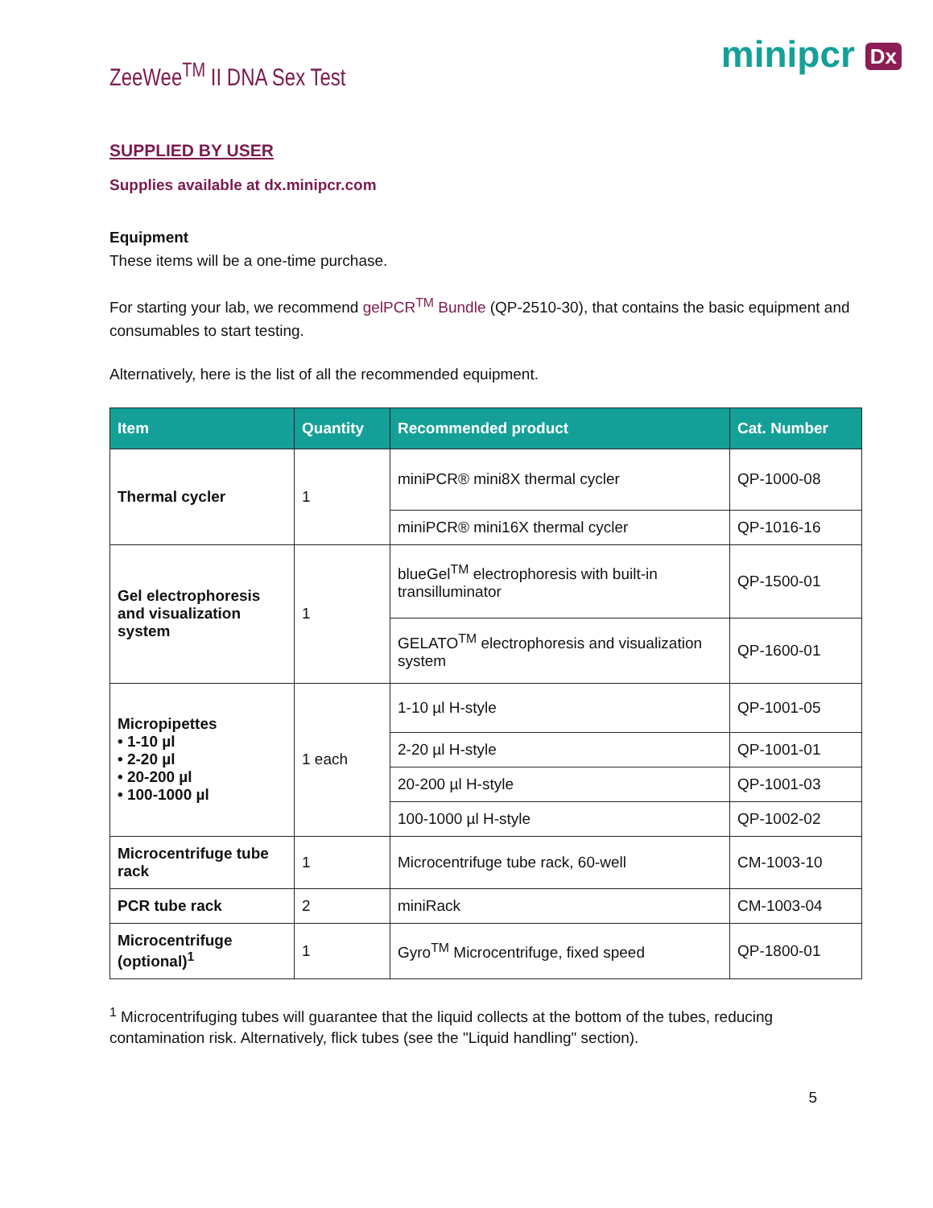ZeeWee<sup>TM</sup> II DNA Sex Test
minipcr Dx
SUPPLIED BY USER
Supplies available at dx.minipcr.com
Equipment
These items will be a one-time purchase.
For starting your lab, we recommend gelPCR<sup>TM</sup> Bundle (QP-2510-30), that contains the basic equipment and consumables to start testing.
Alternatively, here is the list of all the recommended equipment.
| Item | Quantity | Recommended product | Cat. Number |
| --- | --- | --- | --- |
| Thermal cycler | 1 | miniPCR® mini8X thermal cycler | QP-1000-08 |
| | | miniPCR® mini16X thermal cycler | QP-1016-16 |
| Gel electrophoresis and visualization system | 1 | blueGel<sup>TM</sup> electrophoresis with built-in transilluminator | QP-1500-01 |
| | | GELATO<sup>TM</sup> electrophoresis and visualization system | QP-1600-01 |
| Micropipettes • 1-10 µl • 2-20 µl • 20-200 µl • 100-1000 µl | 1 each | 1-10 µl H-style | QP-1001-05 |
| | | 2-20 µl H-style | QP-1001-01 |
| | | 20-200 µl H-style | QP-1001-03 |
| | | 100-1000 µl H-style | QP-1002-02 |
| Microcentrifuge tube rack | 1 | Microcentrifuge tube rack, 60-well | CM-1003-10 |
| PCR tube rack | 2 | miniRack | CM-1003-04 |
| Microcentrifuge (optional)<sup>1</sup> | 1 | Gyro<sup>TM</sup> Microcentrifuge, fixed speed | QP-1800-01 |
<sup>1</sup> Microcentrifuging tubes will guarantee that the liquid collects at the bottom of the tubes, reducing contamination risk. Alternatively, flick tubes (see the "Liquid handling" section).
5